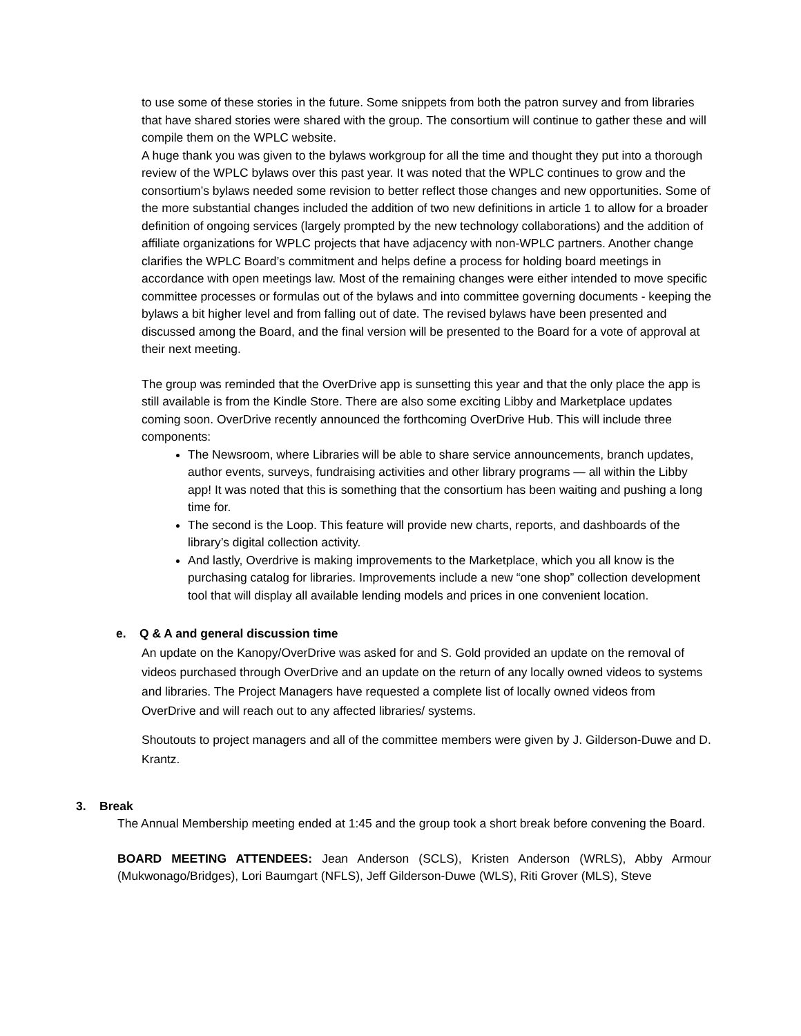to use some of these stories in the future. Some snippets from both the patron survey and from libraries that have shared stories were shared with the group. The consortium will continue to gather these and will compile them on the WPLC website.
A huge thank you was given to the bylaws workgroup for all the time and thought they put into a thorough review of the WPLC bylaws over this past year. It was noted that the WPLC continues to grow and the consortium’s bylaws needed some revision to better reflect those changes and new opportunities. Some of the more substantial changes included the addition of two new definitions in article 1 to allow for a broader definition of ongoing services (largely prompted by the new technology collaborations) and the addition of affiliate organizations for WPLC projects that have adjacency with non-WPLC partners. Another change clarifies the WPLC Board’s commitment and helps define a process for holding board meetings in accordance with open meetings law. Most of the remaining changes were either intended to move specific committee processes or formulas out of the bylaws and into committee governing documents - keeping the bylaws a bit higher level and from falling out of date. The revised bylaws have been presented and discussed among the Board, and the final version will be presented to the Board for a vote of approval at their next meeting.
The group was reminded that the OverDrive app is sunsetting this year and that the only place the app is still available is from the Kindle Store. There are also some exciting Libby and Marketplace updates coming soon. OverDrive recently announced the forthcoming OverDrive Hub. This will include three components:
The Newsroom, where Libraries will be able to share service announcements, branch updates, author events, surveys, fundraising activities and other library programs — all within the Libby app! It was noted that this is something that the consortium has been waiting and pushing a long time for.
The second is the Loop. This feature will provide new charts, reports, and dashboards of the library’s digital collection activity.
And lastly, Overdrive is making improvements to the Marketplace, which you all know is the purchasing catalog for libraries. Improvements include a new “one shop” collection development tool that will display all available lending models and prices in one convenient location.
e. Q & A and general discussion time
An update on the Kanopy/OverDrive was asked for and S. Gold provided an update on the removal of videos purchased through OverDrive and an update on the return of any locally owned videos to systems and libraries. The Project Managers have requested a complete list of locally owned videos from OverDrive and will reach out to any affected libraries/ systems.
Shoutouts to project managers and all of the committee members were given by J. Gilderson-Duwe and D. Krantz.
3. Break
The Annual Membership meeting ended at 1:45 and the group took a short break before convening the Board.
BOARD MEETING ATTENDEES: Jean Anderson (SCLS), Kristen Anderson (WRLS), Abby Armour (Mukwonago/Bridges), Lori Baumgart (NFLS), Jeff Gilderson-Duwe (WLS), Riti Grover (MLS), Steve